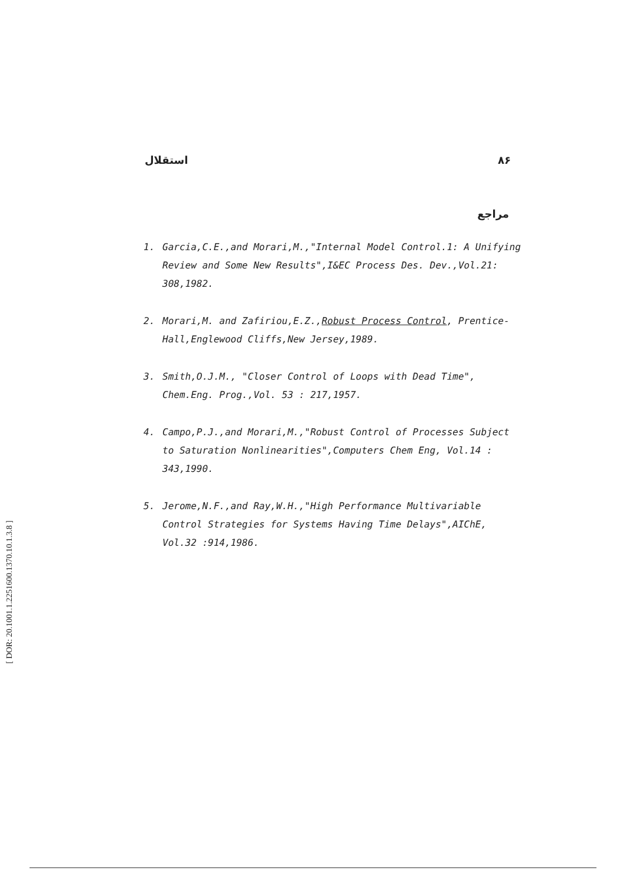استقلال ۸۶
مراجع
1. Garcia,C.E.,and Morari,M.,"Internal Model Control.1: A Unifying Review and Some New Results",I&EC Process Des. Dev.,Vol.21: 308,1982.
2. Morari,M. and Zafiriou,E.Z.,Robust Process Control, Prentice-Hall,Englewood Cliffs,New Jersey,1989.
3. Smith,O.J.M., "Closer Control of Loops with Dead Time", Chem.Eng. Prog.,Vol. 53 : 217,1957.
4. Campo,P.J.,and Morari,M.,"Robust Control of Processes Subject to Saturation Nonlinearities",Computers Chem Eng, Vol.14 : 343,1990.
5. Jerome,N.F.,and Ray,W.H.,"High Performance Multivariable Control Strategies for Systems Having Time Delays",AIChE, Vol.32 :914,1986.
[ DOR: 20.1001.1.2251600.1370.10.1.3.8 ]